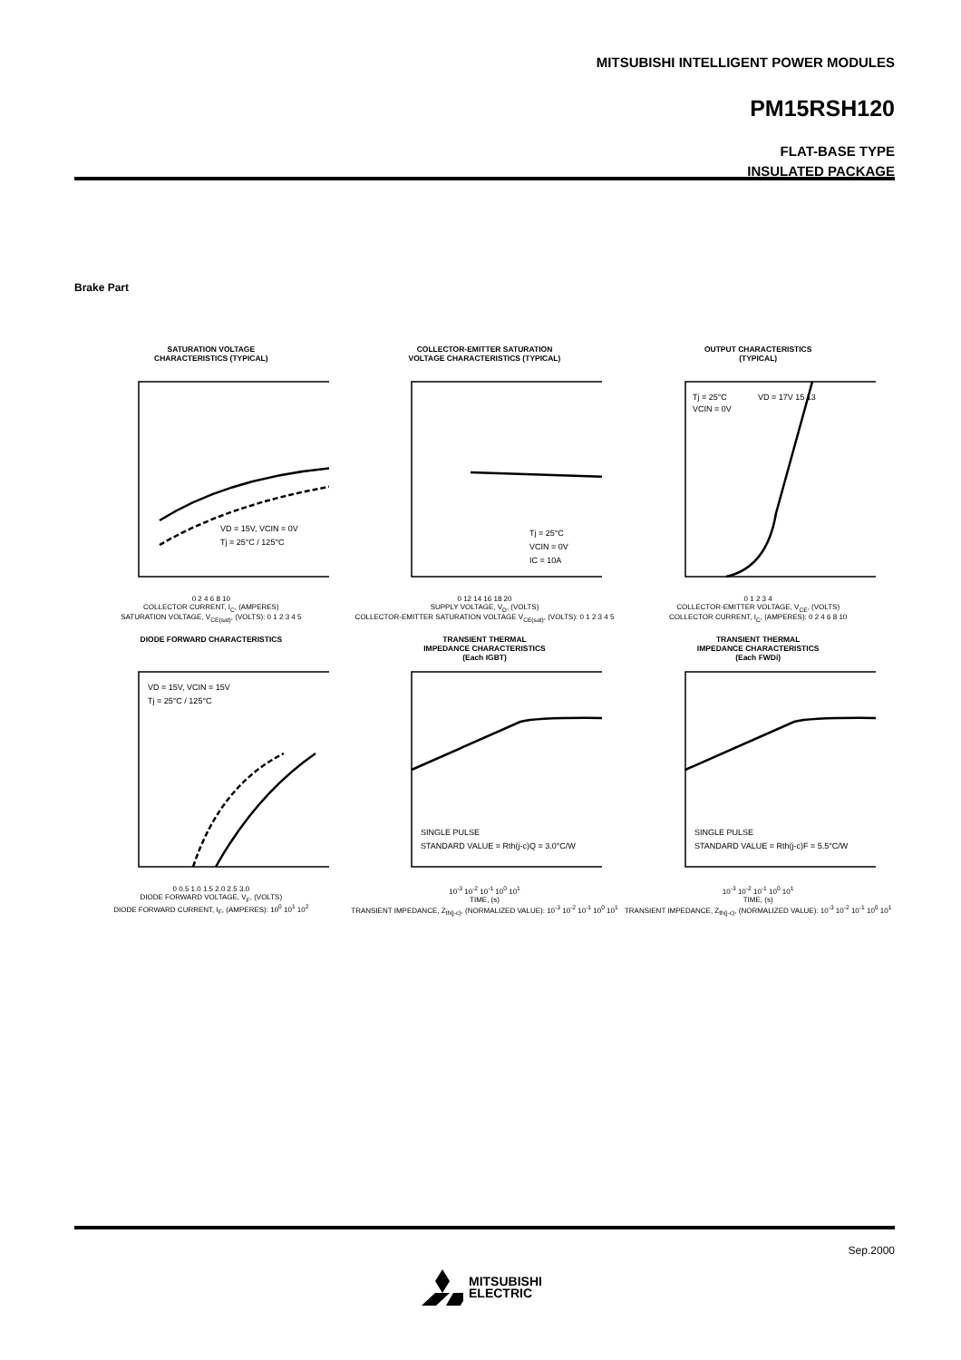MITSUBISHI INTELLIGENT POWER MODULES
PM15RSH120
FLAT-BASE TYPE
INSULATED PACKAGE
Brake Part
SATURATION VOLTAGE
CHARACTERISTICS (TYPICAL)
VD = 15V, VCIN = 0V
Tj = 25°C / 125°C
0 2 4 6 8 10
COLLECTOR CURRENT, I<sub>C</sub>, (AMPERES)
SATURATION VOLTAGE, V<sub>CE(sat)</sub>, (VOLTS): 0 1 2 3 4 5
COLLECTOR-EMITTER SATURATION
VOLTAGE CHARACTERISTICS (TYPICAL)
Tj = 25°C
VCIN = 0V
IC = 10A
0 12 14 16 18 20
SUPPLY VOLTAGE, V<sub>D</sub>, (VOLTS)
COLLECTOR-EMITTER SATURATION VOLTAGE V<sub>CE(sat)</sub>, (VOLTS): 0 1 2 3 4 5
OUTPUT CHARACTERISTICS
(TYPICAL)
Tj = 25°C
VCIN = 0V
VD = 17V 15 13
0 1 2 3 4
COLLECTOR-EMITTER VOLTAGE, V<sub>CE</sub>, (VOLTS)
COLLECTOR CURRENT, I<sub>C</sub>, (AMPERES): 0 2 4 6 8 10
DIODE FORWARD CHARACTERISTICS
VD = 15V, VCIN = 15V
Tj = 25°C / 125°C
0 0.5 1.0 1.5 2.0 2.5 3.0
DIODE FORWARD VOLTAGE, V<sub>F</sub>, (VOLTS)
DIODE FORWARD CURRENT, I<sub>F</sub>, (AMPERES): 10<sup>0</sup> 10<sup>1</sup> 10<sup>2</sup>
TRANSIENT THERMAL
IMPEDANCE CHARACTERISTICS
(Each IGBT)
SINGLE PULSE
STANDARD VALUE = Rth(j-c)Q = 3.0°C/W
10<sup>-3</sup> 10<sup>-2</sup> 10<sup>-1</sup> 10<sup>0</sup> 10<sup>1</sup>
TIME, (s)
TRANSIENT IMPEDANCE, Z<sub>th(j-c)</sub>, (NORMALIZED VALUE): 10<sup>-3</sup> 10<sup>-2</sup> 10<sup>-1</sup> 10<sup>0</sup> 10<sup>1</sup>
TRANSIENT THERMAL
IMPEDANCE CHARACTERISTICS
(Each FWDi)
SINGLE PULSE
STANDARD VALUE = Rth(j-c)F = 5.5°C/W
10<sup>-3</sup> 10<sup>-2</sup> 10<sup>-1</sup> 10<sup>0</sup> 10<sup>1</sup>
TIME, (s)
TRANSIENT IMPEDANCE, Z<sub>th(j-c)</sub>, (NORMALIZED VALUE): 10<sup>-3</sup> 10<sup>-2</sup> 10<sup>-1</sup> 10<sup>0</sup> 10<sup>1</sup>
Sep.2000
MITSUBISHI
ELECTRIC